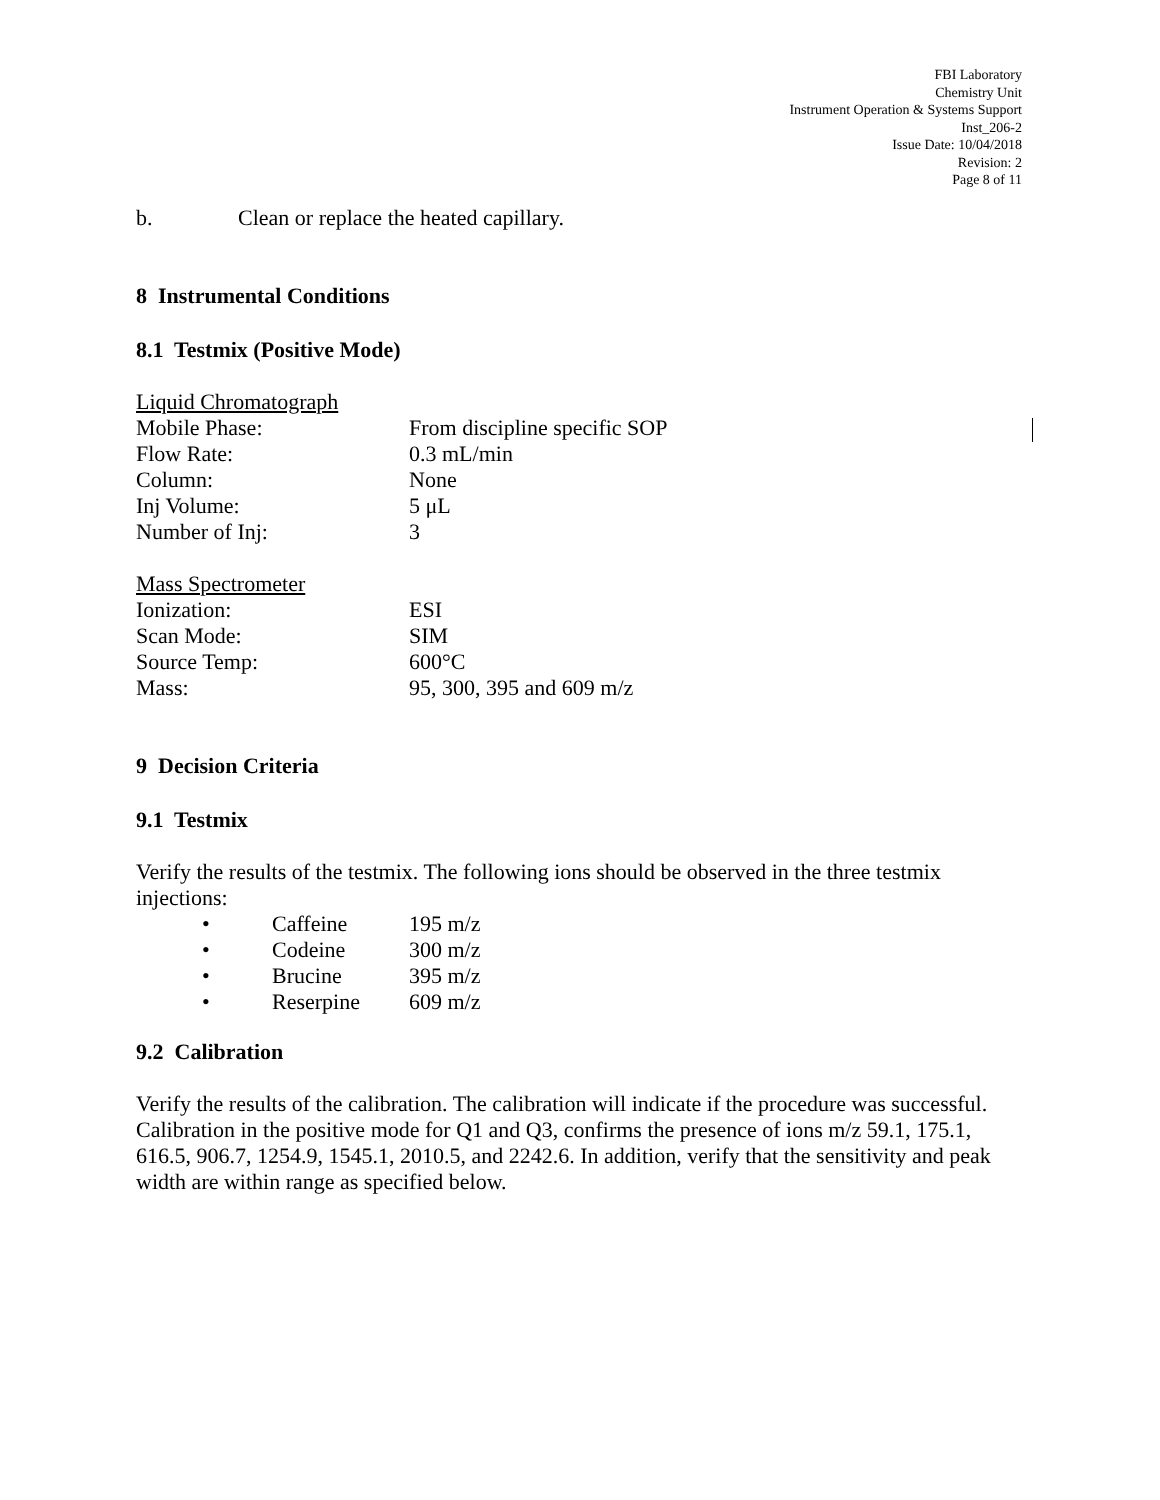FBI Laboratory
Chemistry Unit
Instrument Operation & Systems Support
Inst_206-2
Issue Date: 10/04/2018
Revision: 2
Page 8 of 11
b. Clean or replace the heated capillary.
8 Instrumental Conditions
8.1 Testmix (Positive Mode)
| Liquid Chromatograph | |
| Mobile Phase: | From discipline specific SOP |
| Flow Rate: | 0.3 mL/min |
| Column: | None |
| Inj Volume: | 5 μL |
| Number of Inj: | 3 |
| Mass Spectrometer | |
| Ionization: | ESI |
| Scan Mode: | SIM |
| Source Temp: | 600°C |
| Mass: | 95, 300, 395 and 609 m/z |
9 Decision Criteria
9.1 Testmix
Verify the results of the testmix. The following ions should be observed in the three testmix injections:
| • | Caffeine | 195 m/z |
| • | Codeine | 300 m/z |
| • | Brucine | 395 m/z |
| • | Reserpine | 609 m/z |
9.2 Calibration
Verify the results of the calibration. The calibration will indicate if the procedure was successful. Calibration in the positive mode for Q1 and Q3, confirms the presence of ions m/z 59.1, 175.1, 616.5, 906.7, 1254.9, 1545.1, 2010.5, and 2242.6. In addition, verify that the sensitivity and peak width are within range as specified below.